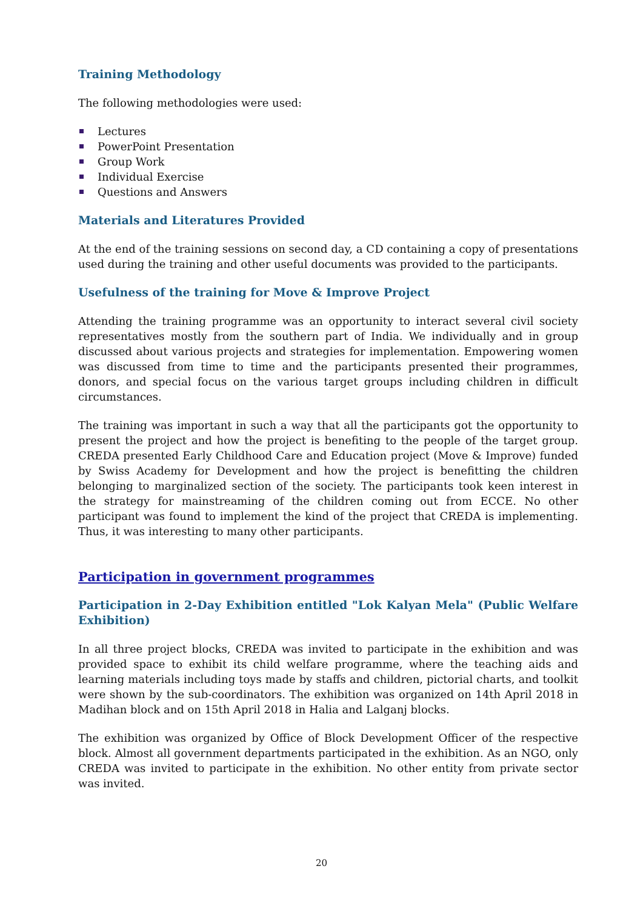Training Methodology
The following methodologies were used:
Lectures
PowerPoint Presentation
Group Work
Individual Exercise
Questions and Answers
Materials and Literatures Provided
At the end of the training sessions on second day, a CD containing a copy of presentations used during the training and other useful documents was provided to the participants.
Usefulness of the training for Move & Improve Project
Attending the training programme was an opportunity to interact several civil society representatives mostly from the southern part of India. We individually and in group discussed about various projects and strategies for implementation. Empowering women was discussed from time to time and the participants presented their programmes, donors, and special focus on the various target groups including children in difficult circumstances.
The training was important in such a way that all the participants got the opportunity to present the project and how the project is benefiting to the people of the target group. CREDA presented Early Childhood Care and Education project (Move & Improve) funded by Swiss Academy for Development and how the project is benefitting the children belonging to marginalized section of the society. The participants took keen interest in the strategy for mainstreaming of the children coming out from ECCE. No other participant was found to implement the kind of the project that CREDA is implementing. Thus, it was interesting to many other participants.
Participation in government programmes
Participation in 2-Day Exhibition entitled "Lok Kalyan Mela" (Public Welfare Exhibition)
In all three project blocks, CREDA was invited to participate in the exhibition and was provided space to exhibit its child welfare programme, where the teaching aids and learning materials including toys made by staffs and children, pictorial charts, and toolkit were shown by the sub-coordinators. The exhibition was organized on 14th April 2018 in Madihan block and on 15th April 2018 in Halia and Lalganj blocks.
The exhibition was organized by Office of Block Development Officer of the respective block. Almost all government departments participated in the exhibition. As an NGO, only CREDA was invited to participate in the exhibition. No other entity from private sector was invited.
20